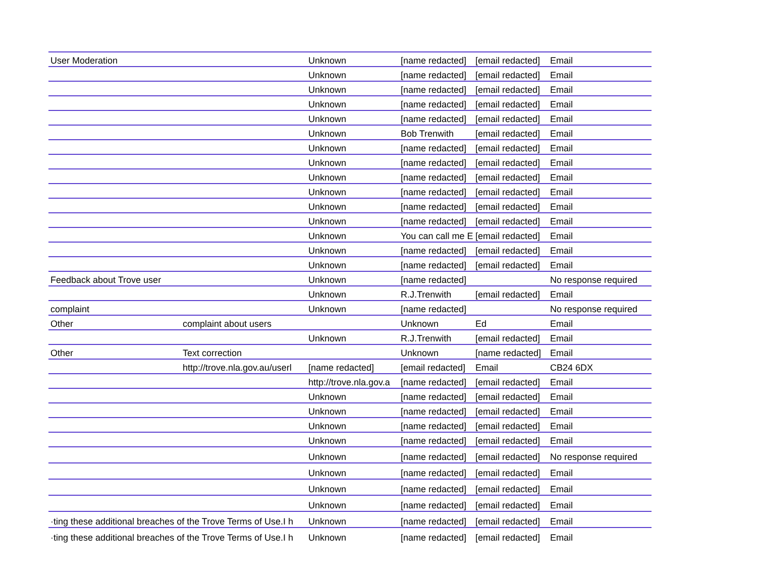| User Moderation | | Unknown | [name redacted] | [email redacted] | Email |
| | | Unknown | [name redacted] | [email redacted] | Email |
| | | Unknown | [name redacted] | [email redacted] | Email |
| | | Unknown | [name redacted] | [email redacted] | Email |
| | | Unknown | [name redacted] | [email redacted] | Email |
| | | Unknown | Bob Trenwith | [email redacted] | Email |
| | | Unknown | [name redacted] | [email redacted] | Email |
| | | Unknown | [name redacted] | [email redacted] | Email |
| | | Unknown | [name redacted] | [email redacted] | Email |
| | | Unknown | [name redacted] | [email redacted] | Email |
| | | Unknown | [name redacted] | [email redacted] | Email |
| | | Unknown | [name redacted] | [email redacted] | Email |
| | | Unknown | You can call me E | [email redacted] | Email |
| | | Unknown | [name redacted] | [email redacted] | Email |
| | | Unknown | [name redacted] | [email redacted] | Email |
| Feedback about Trove user | | Unknown | [name redacted] | | No response required |
| | | Unknown | R.J.Trenwith | [email redacted] | Email |
| complaint | | Unknown | [name redacted] | | No response required |
| Other | complaint about users | | Unknown | Ed | Email |
| | | Unknown | R.J.Trenwith | [email redacted] | Email |
| Other | Text correction | | Unknown | [name redacted] | Email |
| | http://trove.nla.gov.au/userl | [name redacted] | [email redacted] | Email | CB24 6DX |
| | | http://trove.nla.gov.a | [name redacted] | [email redacted] | Email |
| | | Unknown | [name redacted] | [email redacted] | Email |
| | | Unknown | [name redacted] | [email redacted] | Email |
| | | Unknown | [name redacted] | [email redacted] | Email |
| | | Unknown | [name redacted] | [email redacted] | Email |
| | | Unknown | [name redacted] | [email redacted] | No response required |
| | | Unknown | [name redacted] | [email redacted] | Email |
| | | Unknown | [name redacted] | [email redacted] | Email |
| | | Unknown | [name redacted] | [email redacted] | Email |
| ·ting these additional breaches of the Trove Terms of Use.I h | | Unknown | [name redacted] | [email redacted] | Email |
| ·ting these additional breaches of the Trove Terms of Use.I h | | Unknown | [name redacted] | [email redacted] | Email |